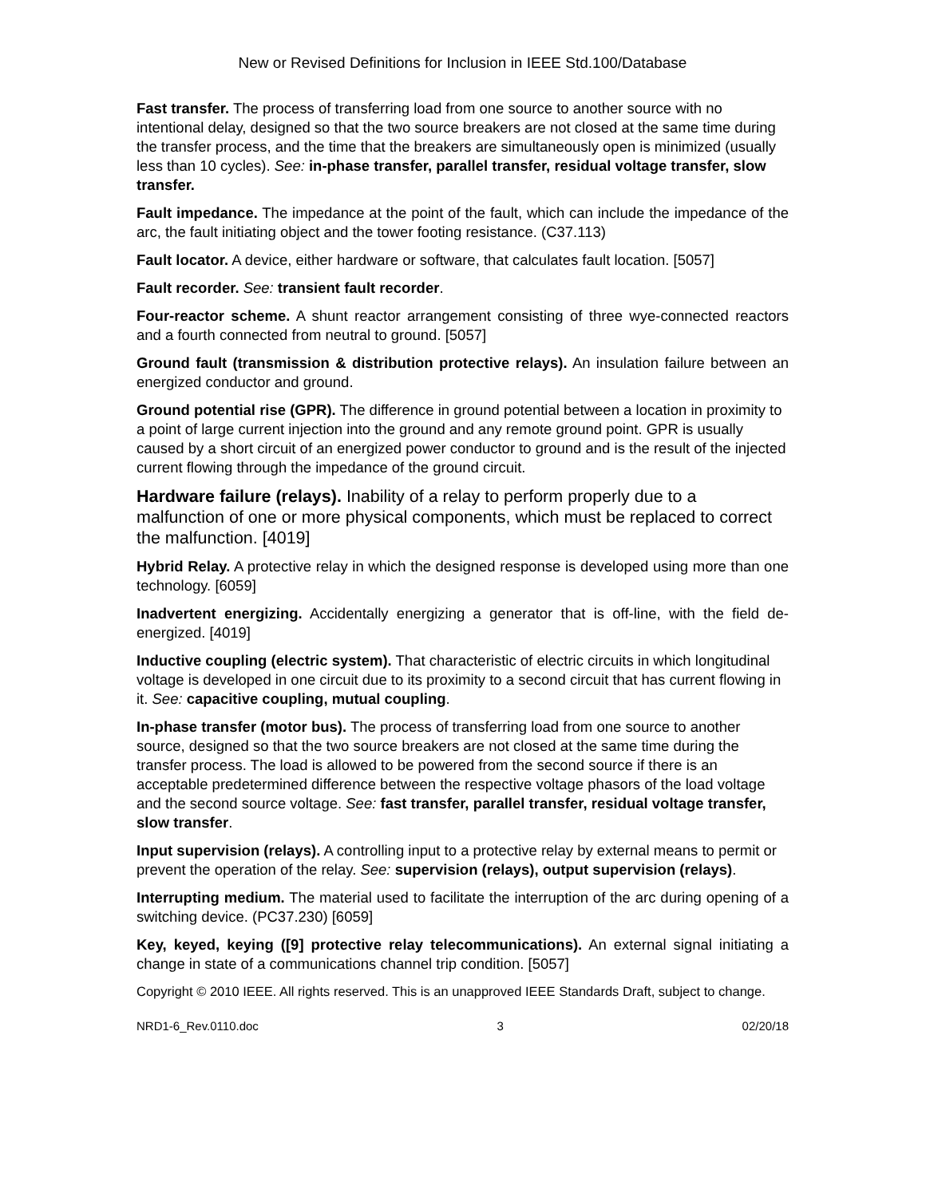New or Revised Definitions for Inclusion in IEEE Std.100/Database
Fast transfer. The process of transferring load from one source to another source with no intentional delay, designed so that the two source breakers are not closed at the same time during the transfer process, and the time that the breakers are simultaneously open is minimized (usually less than 10 cycles). See: in-phase transfer, parallel transfer, residual voltage transfer, slow transfer.
Fault impedance. The impedance at the point of the fault, which can include the impedance of the arc, the fault initiating object and the tower footing resistance. (C37.113)
Fault locator. A device, either hardware or software, that calculates fault location. [5057]
Fault recorder. See: transient fault recorder.
Four-reactor scheme. A shunt reactor arrangement consisting of three wye-connected reactors and a fourth connected from neutral to ground. [5057]
Ground fault (transmission & distribution protective relays). An insulation failure between an energized conductor and ground.
Ground potential rise (GPR). The difference in ground potential between a location in proximity to a point of large current injection into the ground and any remote ground point. GPR is usually caused by a short circuit of an energized power conductor to ground and is the result of the injected current flowing through the impedance of the ground circuit.
Hardware failure (relays). Inability of a relay to perform properly due to a malfunction of one or more physical components, which must be replaced to correct the malfunction. [4019]
Hybrid Relay. A protective relay in which the designed response is developed using more than one technology. [6059]
Inadvertent energizing. Accidentally energizing a generator that is off-line, with the field de-energized. [4019]
Inductive coupling (electric system). That characteristic of electric circuits in which longitudinal voltage is developed in one circuit due to its proximity to a second circuit that has current flowing in it. See: capacitive coupling, mutual coupling.
In-phase transfer (motor bus). The process of transferring load from one source to another source, designed so that the two source breakers are not closed at the same time during the transfer process. The load is allowed to be powered from the second source if there is an acceptable predetermined difference between the respective voltage phasors of the load voltage and the second source voltage. See: fast transfer, parallel transfer, residual voltage transfer, slow transfer.
Input supervision (relays). A controlling input to a protective relay by external means to permit or prevent the operation of the relay. See: supervision (relays), output supervision (relays).
Interrupting medium. The material used to facilitate the interruption of the arc during opening of a switching device. (PC37.230) [6059]
Key, keyed, keying ([9] protective relay telecommunications). An external signal initiating a change in state of a communications channel trip condition. [5057]
Copyright © 2010 IEEE. All rights reserved. This is an unapproved IEEE Standards Draft, subject to change.
NRD1-6_Rev.0110.doc 3 02/20/18